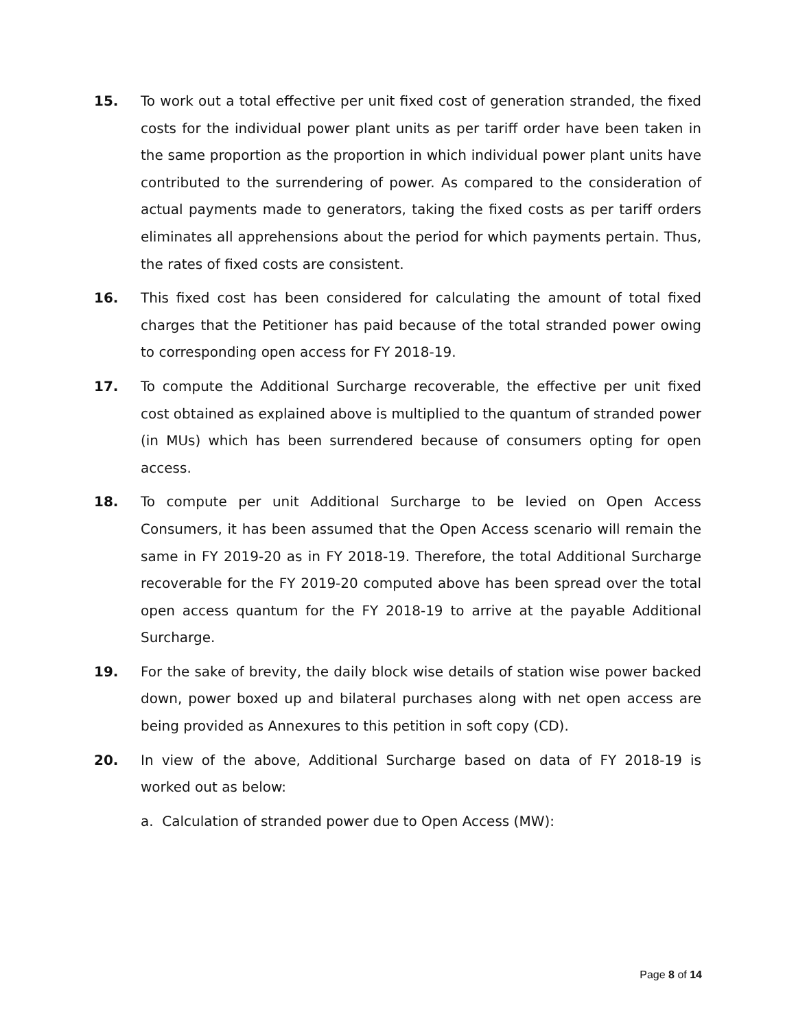15. To work out a total effective per unit fixed cost of generation stranded, the fixed costs for the individual power plant units as per tariff order have been taken in the same proportion as the proportion in which individual power plant units have contributed to the surrendering of power. As compared to the consideration of actual payments made to generators, taking the fixed costs as per tariff orders eliminates all apprehensions about the period for which payments pertain. Thus, the rates of fixed costs are consistent.
16. This fixed cost has been considered for calculating the amount of total fixed charges that the Petitioner has paid because of the total stranded power owing to corresponding open access for FY 2018-19.
17. To compute the Additional Surcharge recoverable, the effective per unit fixed cost obtained as explained above is multiplied to the quantum of stranded power (in MUs) which has been surrendered because of consumers opting for open access.
18. To compute per unit Additional Surcharge to be levied on Open Access Consumers, it has been assumed that the Open Access scenario will remain the same in FY 2019-20 as in FY 2018-19. Therefore, the total Additional Surcharge recoverable for the FY 2019-20 computed above has been spread over the total open access quantum for the FY 2018-19 to arrive at the payable Additional Surcharge.
19. For the sake of brevity, the daily block wise details of station wise power backed down, power boxed up and bilateral purchases along with net open access are being provided as Annexures to this petition in soft copy (CD).
20. In view of the above, Additional Surcharge based on data of FY 2018-19 is worked out as below:
a. Calculation of stranded power due to Open Access (MW):
Page 8 of 14